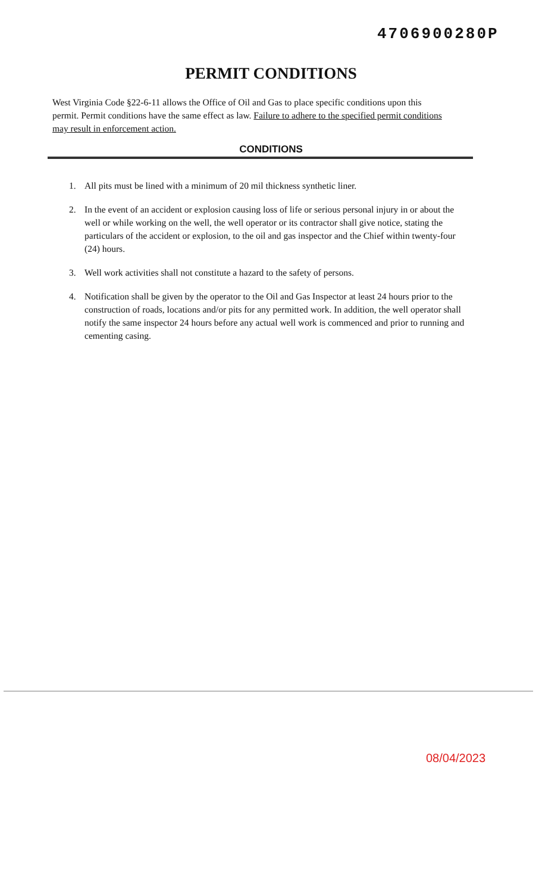4706900280P
PERMIT CONDITIONS
West Virginia Code §22-6-11 allows the Office of Oil and Gas to place specific conditions upon this permit. Permit conditions have the same effect as law. Failure to adhere to the specified permit conditions may result in enforcement action.
CONDITIONS
1. All pits must be lined with a minimum of 20 mil thickness synthetic liner.
2. In the event of an accident or explosion causing loss of life or serious personal injury in or about the well or while working on the well, the well operator or its contractor shall give notice, stating the particulars of the accident or explosion, to the oil and gas inspector and the Chief within twenty-four (24) hours.
3. Well work activities shall not constitute a hazard to the safety of persons.
4. Notification shall be given by the operator to the Oil and Gas Inspector at least 24 hours prior to the construction of roads, locations and/or pits for any permitted work. In addition, the well operator shall notify the same inspector 24 hours before any actual well work is commenced and prior to running and cementing casing.
08/04/2023